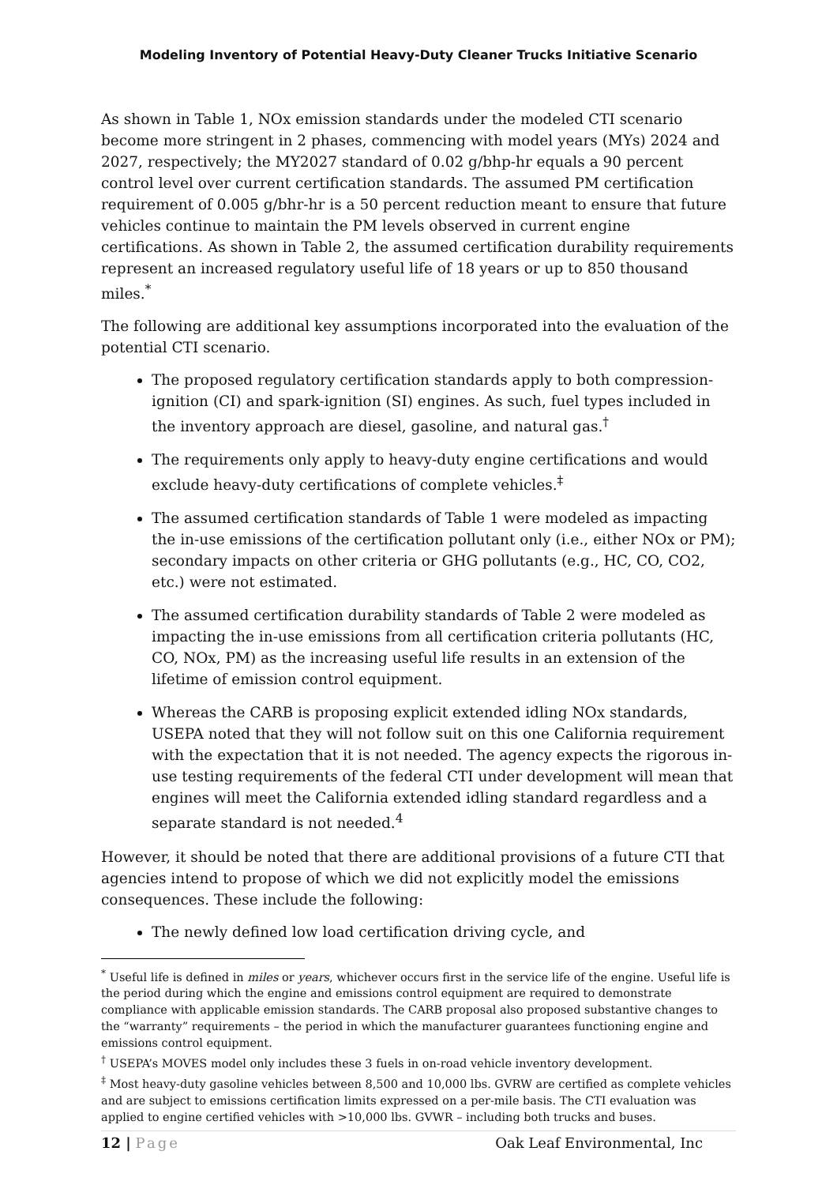Modeling Inventory of Potential Heavy-Duty Cleaner Trucks Initiative Scenario
As shown in Table 1, NOx emission standards under the modeled CTI scenario become more stringent in 2 phases, commencing with model years (MYs) 2024 and 2027, respectively; the MY2027 standard of 0.02 g/bhp-hr equals a 90 percent control level over current certification standards. The assumed PM certification requirement of 0.005 g/bhr-hr is a 50 percent reduction meant to ensure that future vehicles continue to maintain the PM levels observed in current engine certifications. As shown in Table 2, the assumed certification durability requirements represent an increased regulatory useful life of 18 years or up to 850 thousand miles.<sup>*</sup>
The following are additional key assumptions incorporated into the evaluation of the potential CTI scenario.
The proposed regulatory certification standards apply to both compression-ignition (CI) and spark-ignition (SI) engines. As such, fuel types included in the inventory approach are diesel, gasoline, and natural gas.<sup>†</sup>
The requirements only apply to heavy-duty engine certifications and would exclude heavy-duty certifications of complete vehicles.<sup>‡</sup>
The assumed certification standards of Table 1 were modeled as impacting the in-use emissions of the certification pollutant only (i.e., either NOx or PM); secondary impacts on other criteria or GHG pollutants (e.g., HC, CO, CO2, etc.) were not estimated.
The assumed certification durability standards of Table 2 were modeled as impacting the in-use emissions from all certification criteria pollutants (HC, CO, NOx, PM) as the increasing useful life results in an extension of the lifetime of emission control equipment.
Whereas the CARB is proposing explicit extended idling NOx standards, USEPA noted that they will not follow suit on this one California requirement with the expectation that it is not needed. The agency expects the rigorous in-use testing requirements of the federal CTI under development will mean that engines will meet the California extended idling standard regardless and a separate standard is not needed.<sup>4</sup>
However, it should be noted that there are additional provisions of a future CTI that agencies intend to propose of which we did not explicitly model the emissions consequences. These include the following:
The newly defined low load certification driving cycle, and
<sup>*</sup> Useful life is defined in miles or years, whichever occurs first in the service life of the engine. Useful life is the period during which the engine and emissions control equipment are required to demonstrate compliance with applicable emission standards. The CARB proposal also proposed substantive changes to the “warranty” requirements – the period in which the manufacturer guarantees functioning engine and emissions control equipment.
<sup>†</sup> USEPA’s MOVES model only includes these 3 fuels in on-road vehicle inventory development.
<sup>‡</sup> Most heavy-duty gasoline vehicles between 8,500 and 10,000 lbs. GVRW are certified as complete vehicles and are subject to emissions certification limits expressed on a per-mile basis. The CTI evaluation was applied to engine certified vehicles with >10,000 lbs. GVWR – including both trucks and buses.
12 | Page Oak Leaf Environmental, Inc